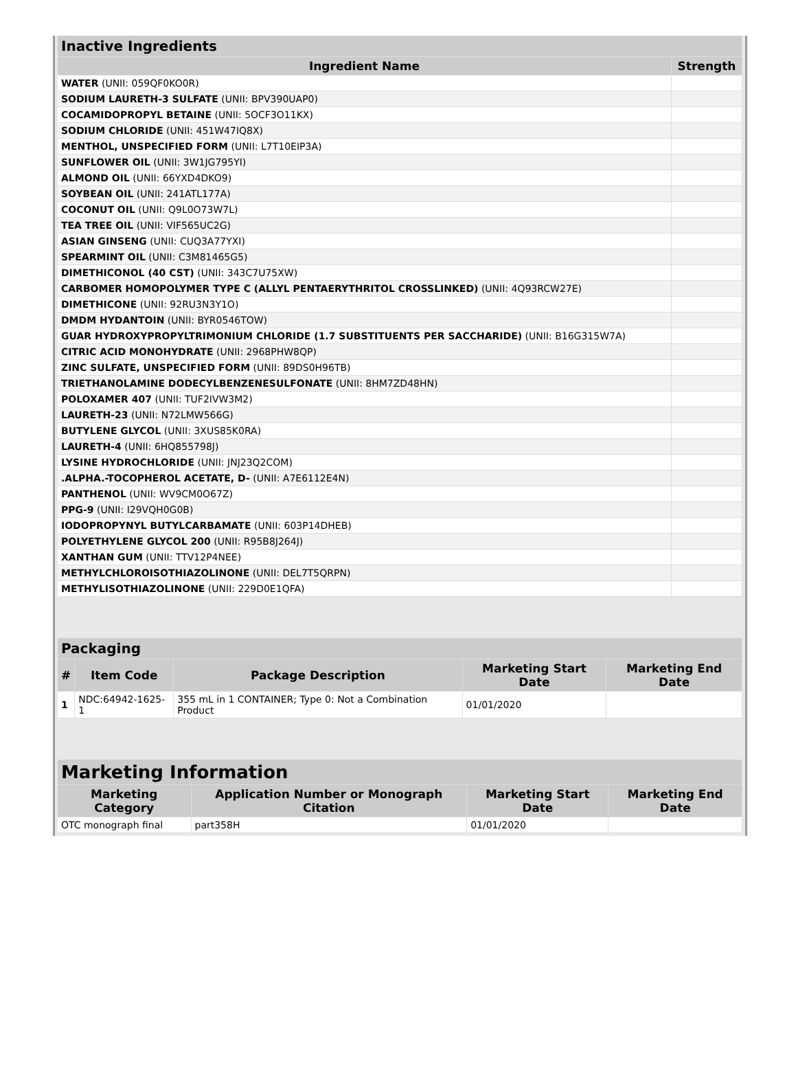| Inactive Ingredients | |
| --- | --- |
| Ingredient Name | Strength |
| WATER (UNII: 059QF0KO0R) | |
| SODIUM LAURETH-3 SULFATE (UNII: BPV390UAP0) | |
| COCAMIDOPROPYL BETAINE (UNII: 5OCF3O11KX) | |
| SODIUM CHLORIDE (UNII: 451W47IQ8X) | |
| MENTHOL, UNSPECIFIED FORM (UNII: L7T10EIP3A) | |
| SUNFLOWER OIL (UNII: 3W1JG795YI) | |
| ALMOND OIL (UNII: 66YXD4DKO9) | |
| SOYBEAN OIL (UNII: 241ATL177A) | |
| COCONUT OIL (UNII: Q9L0O73W7L) | |
| TEA TREE OIL (UNII: VIF565UC2G) | |
| ASIAN GINSENG (UNII: CUQ3A77YXI) | |
| SPEARMINT OIL (UNII: C3M81465G5) | |
| DIMETHICONOL (40 CST) (UNII: 343C7U75XW) | |
| CARBOMER HOMOPOLYMER TYPE C (ALLYL PENTAERYTHRITOL CROSSLINKED) (UNII: 4Q93RCW27E) | |
| DIMETHICONE (UNII: 92RU3N3Y1O) | |
| DMDM HYDANTOIN (UNII: BYR0546TOW) | |
| GUAR HYDROXYPROPYLTRIMONIUM CHLORIDE (1.7 SUBSTITUENTS PER SACCHARIDE) (UNII: B16G315W7A) | |
| CITRIC ACID MONOHYDRATE (UNII: 2968PHW8QP) | |
| ZINC SULFATE, UNSPECIFIED FORM (UNII: 89DS0H96TB) | |
| TRIETHANOLAMINE DODECYLBENZENESULFONATE (UNII: 8HM7ZD48HN) | |
| POLOXAMER 407 (UNII: TUF2IVW3M2) | |
| LAURETH-23 (UNII: N72LMW566G) | |
| BUTYLENE GLYCOL (UNII: 3XUS85K0RA) | |
| LAURETH-4 (UNII: 6HQ855798J) | |
| LYSINE HYDROCHLORIDE (UNII: JNJ23Q2COM) | |
| .ALPHA.-TOCOPHEROL ACETATE, D- (UNII: A7E6112E4N) | |
| PANTHENOL (UNII: WV9CM0O67Z) | |
| PPG-9 (UNII: I29VQH0G0B) | |
| IODOPROPYNYL BUTYLCARBAMATE (UNII: 603P14DHEB) | |
| POLYETHYLENE GLYCOL 200 (UNII: R95B8J264J) | |
| XANTHAN GUM (UNII: TTV12P4NEE) | |
| METHYLCHLOROISOTHIAZOLINONE (UNII: DEL7T5QRPN) | |
| METHYLISOTHIAZOLINONE (UNII: 229D0E1QFA) | |
| Packaging | | | | |
| --- | --- | --- | --- | --- |
| # | Item Code | Package Description | Marketing Start Date | Marketing End Date |
| 1 | NDC:64942-1625-1 | 355 mL in 1 CONTAINER; Type 0: Not a Combination Product | 01/01/2020 | |
| Marketing Information | | | |
| --- | --- | --- | --- |
| Marketing Category | Application Number or Monograph Citation | Marketing Start Date | Marketing End Date |
| OTC monograph final | part358H | 01/01/2020 | |